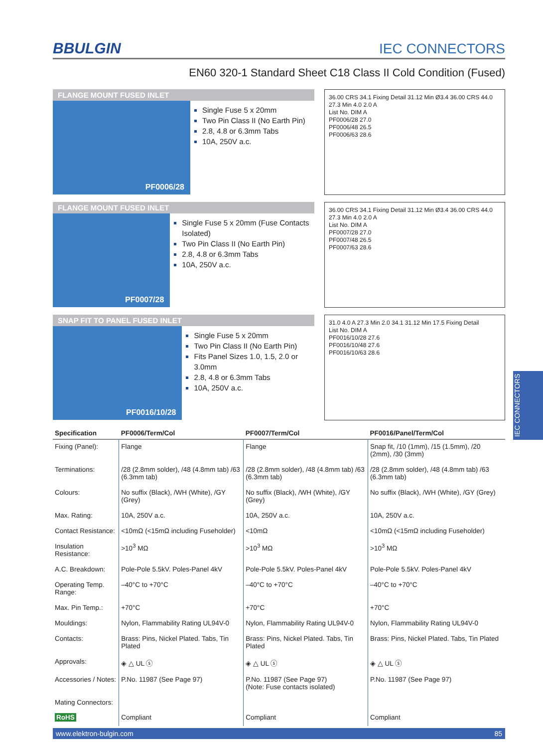BBULGIN
IEC CONNECTORS
EN60 320-1 Standard Sheet C18 Class II Cold Condition (Fused)
FLANGE MOUNT FUSED INLET
PF0006/28
Single Fuse 5 x 20mm
Two Pin Class II (No Earth Pin)
2.8, 4.8 or 6.3mm Tabs
10A, 250V a.c.
36.00 CRS 34.1 Fixing Detail 31.12 Min Ø3.4 36.00 CRS 44.0 27.3 Min 4.0 2.0 A
List No. DIM A
PF0006/28 27.0
PF0006/48 26.5
PF0006/63 28.6
FLANGE MOUNT FUSED INLET
PF0007/28
Single Fuse 5 x 20mm (Fuse Contacts Isolated)
Two Pin Class II (No Earth Pin)
2.8, 4.8 or 6.3mm Tabs
10A, 250V a.c.
36.00 CRS 34.1 Fixing Detail 31.12 Min Ø3.4 36.00 CRS 44.0 27.3 Min 4.0 2.0 A
List No. DIM A
PF0007/28 27.0
PF0007/48 26.5
PF0007/63 28.6
SNAP FIT TO PANEL FUSED INLET
PF0016/10/28
Single Fuse 5 x 20mm
Two Pin Class II (No Earth Pin)
Fits Panel Sizes 1.0, 1.5, 2.0 or 3.0mm
2.8, 4.8 or 6.3mm Tabs
10A, 250V a.c.
31.0 4.0 A 27.3 Min 2.0 34.1 31.12 Min 17.5 Fixing Detail
List No. DIM A
PF0016/10/28 27.6
PF0016/10/48 27.6
PF0016/10/63 28.6
| Specification | PF0006/Term/Col | PF0007/Term/Col | PF0016/Panel/Term/Col |
| --- | --- | --- | --- |
| Fixing (Panel): | Flange | Flange | Snap fit, /10 (1mm), /15 (1.5mm), /20 (2mm), /30 (3mm) |
| Terminations: | /28 (2.8mm solder), /48 (4.8mm tab) /63 (6.3mm tab) | /28 (2.8mm solder), /48 (4.8mm tab) /63 (6.3mm tab) | /28 (2.8mm solder), /48 (4.8mm tab) /63 (6.3mm tab) |
| Colours: | No suffix (Black), /WH (White), /GY (Grey) | No suffix (Black), /WH (White), /GY (Grey) | No suffix (Black), /WH (White), /GY (Grey) |
| Max. Rating: | 10A, 250V a.c. | 10A, 250V a.c. | 10A, 250V a.c. |
| Contact Resistance: | <10mΩ (<15mΩ including Fuseholder) | <10mΩ | <10mΩ (<15mΩ including Fuseholder) |
| Insulation Resistance: | >10<sup>3</sup> MΩ | >10<sup>3</sup> MΩ | >10<sup>3</sup> MΩ |
| A.C. Breakdown: | Pole-Pole 5.5kV. Poles-Panel 4kV | Pole-Pole 5.5kV. Poles-Panel 4kV | Pole-Pole 5.5kV. Poles-Panel 4kV |
| Operating Temp. Range: | –40°C to +70°C | –40°C to +70°C | –40°C to +70°C |
| Max. Pin Temp.: | +70°C | +70°C | +70°C |
| Mouldings: | Nylon, Flammability Rating UL94V-0 | Nylon, Flammability Rating UL94V-0 | Nylon, Flammability Rating UL94V-0 |
| Contacts: | Brass: Pins, Nickel Plated. Tabs, Tin Plated | Brass: Pins, Nickel Plated. Tabs, Tin Plated | Brass: Pins, Nickel Plated. Tabs, Tin Plated |
| Approvals: | ◈ △ UL ⓢ | ◈ △ UL ⓢ | ◈ △ UL ⓢ |
| Accessories / Notes: | P.No. 11987 (See Page 97) | P.No. 11987 (See Page 97) (Note: Fuse contacts isolated) | P.No. 11987 (See Page 97) |
| Mating Connectors: RoHS | Compliant | Compliant | Compliant |
www.elektron-bulgin.com 85
IEC CONNECTORS